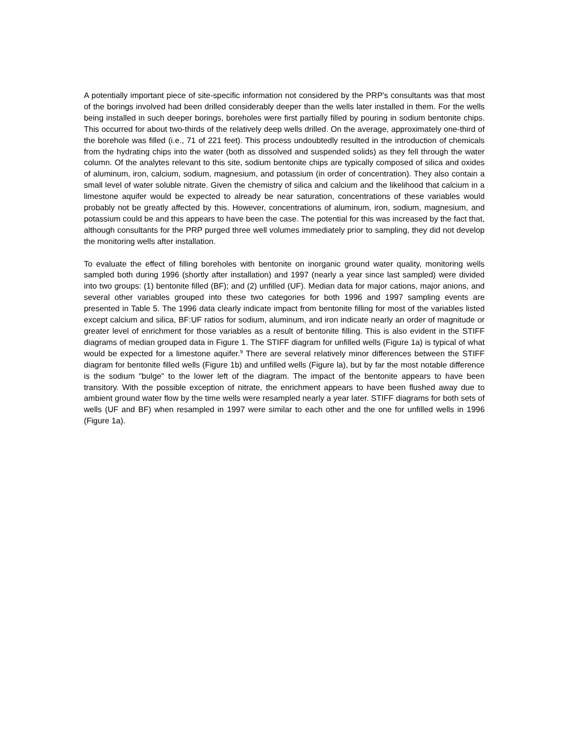A potentially important piece of site-specific information not considered by the PRP's consultants was that most of the borings involved had been drilled considerably deeper than the wells later installed in them. For the wells being installed in such deeper borings, boreholes were first partially filled by pouring in sodium bentonite chips. This occurred for about two-thirds of the relatively deep wells drilled. On the average, approximately one-third of the borehole was filled (i.e., 71 of 221 feet). This process undoubtedly resulted in the introduction of chemicals from the hydrating chips into the water (both as dissolved and suspended solids) as they fell through the water column. Of the analytes relevant to this site, sodium bentonite chips are typically composed of silica and oxides of aluminum, iron, calcium, sodium, magnesium, and potassium (in order of concentration). They also contain a small level of water soluble nitrate. Given the chemistry of silica and calcium and the likelihood that calcium in a limestone aquifer would be expected to already be near saturation, concentrations of these variables would probably not be greatly affected by this. However, concentrations of aluminum, iron, sodium, magnesium, and potassium could be and this appears to have been the case. The potential for this was increased by the fact that, although consultants for the PRP purged three well volumes immediately prior to sampling, they did not develop the monitoring wells after installation.
To evaluate the effect of filling boreholes with bentonite on inorganic ground water quality, monitoring wells sampled both during 1996 (shortly after installation) and 1997 (nearly a year since last sampled) were divided into two groups: (1) bentonite filled (BF); and (2) unfilled (UF). Median data for major cations, major anions, and several other variables grouped into these two categories for both 1996 and 1997 sampling events are presented in Table 5. The 1996 data clearly indicate impact from bentonite filling for most of the variables listed except calcium and silica, BF:UF ratios for sodium, aluminum, and iron indicate nearly an order of magnitude or greater level of enrichment for those variables as a result of bentonite filling. This is also evident in the STIFF diagrams of median grouped data in Figure 1. The STIFF diagram for unfilled wells (Figure 1a) is typical of what would be expected for a limestone aquifer.<sup>9</sup> There are several relatively minor differences between the STIFF diagram for bentonite filled wells (Figure 1b) and unfilled wells (Figure la), but by far the most notable difference is the sodium "bulge" to the lower left of the diagram. The impact of the bentonite appears to have been transitory. With the possible exception of nitrate, the enrichment appears to have been flushed away due to ambient ground water flow by the time wells were resampled nearly a year later. STIFF diagrams for both sets of wells (UF and BF) when resampled in 1997 were similar to each other and the one for unfilled wells in 1996 (Figure 1a).